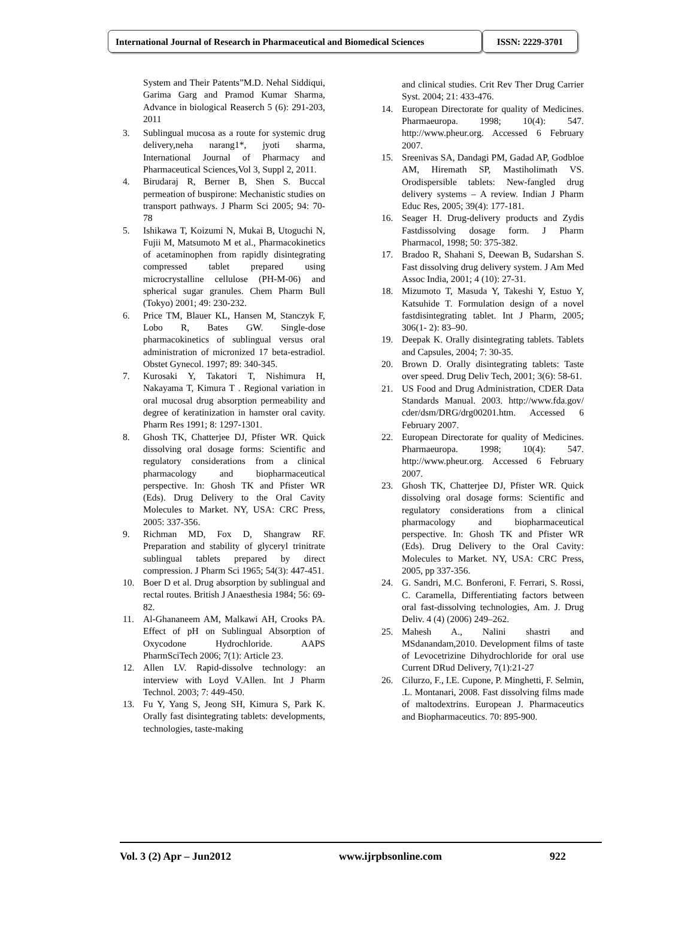International Journal of Research in Pharmaceutical and Biomedical Sciences
ISSN: 2229-3701
System and Their Patents”M.D. Nehal Siddiqui, Garima Garg and Pramod Kumar Sharma, Advance in biological Reaserch 5 (6): 291-203, 2011
3. Sublingual mucosa as a route for systemic drug delivery,neha narang1*, jyoti sharma, International Journal of Pharmacy and Pharmaceutical Sciences,Vol 3, Suppl 2, 2011.
4. Birudaraj R, Berner B, Shen S. Buccal permeation of buspirone: Mechanistic studies on transport pathways. J Pharm Sci 2005; 94: 70-78
5. Ishikawa T, Koizumi N, Mukai B, Utoguchi N, Fujii M, Matsumoto M et al., Pharmacokinetics of acetaminophen from rapidly disintegrating compressed tablet prepared using microcrystalline cellulose (PH-M-06) and spherical sugar granules. Chem Pharm Bull (Tokyo) 2001; 49: 230-232.
6. Price TM, Blauer KL, Hansen M, Stanczyk F, Lobo R, Bates GW. Single-dose pharmacokinetics of sublingual versus oral administration of micronized 17 beta-estradiol. Obstet Gynecol. 1997; 89: 340-345.
7. Kurosaki Y, Takatori T, Nishimura H, Nakayama T, Kimura T . Regional variation in oral mucosal drug absorption permeability and degree of keratinization in hamster oral cavity. Pharm Res 1991; 8: 1297-1301.
8. Ghosh TK, Chatterjee DJ, Pfister WR. Quick dissolving oral dosage forms: Scientific and regulatory considerations from a clinical pharmacology and biopharmaceutical perspective. In: Ghosh TK and Pfister WR (Eds). Drug Delivery to the Oral Cavity Molecules to Market. NY, USA: CRC Press, 2005: 337-356.
9. Richman MD, Fox D, Shangraw RF. Preparation and stability of glyceryl trinitrate sublingual tablets prepared by direct compression. J Pharm Sci 1965; 54(3): 447-451.
10. Boer D et al. Drug absorption by sublingual and rectal routes. British J Anaesthesia 1984; 56: 69-82.
11. Al-Ghananeem AM, Malkawi AH, Crooks PA. Effect of pH on Sublingual Absorption of Oxycodone Hydrochloride. AAPS PharmSciTech 2006; 7(1): Article 23.
12. Allen LV. Rapid-dissolve technology: an interview with Loyd V.Allen. Int J Pharm Technol. 2003; 7: 449-450.
13. Fu Y, Yang S, Jeong SH, Kimura S, Park K. Orally fast disintegrating tablets: developments, technologies, taste-making
and clinical studies. Crit Rev Ther Drug Carrier Syst. 2004; 21: 433-476.
14. European Directorate for quality of Medicines. Pharmaeuropa. 1998; 10(4): 547. http://www.pheur.org. Accessed 6 February 2007.
15. Sreenivas SA, Dandagi PM, Gadad AP, Godbloe AM, Hiremath SP, Mastiholimath VS. Orodispersible tablets: New-fangled drug delivery systems – A review. Indian J Pharm Educ Res, 2005; 39(4): 177-181.
16. Seager H. Drug-delivery products and Zydis Fastdissolving dosage form. J Pharm Pharmacol, 1998; 50: 375-382.
17. Bradoo R, Shahani S, Deewan B, Sudarshan S. Fast dissolving drug delivery system. J Am Med Assoc India, 2001; 4 (10): 27-31.
18. Mizumoto T, Masuda Y, Takeshi Y, Estuo Y, Katsuhide T. Formulation design of a novel fastdisintegrating tablet. Int J Pharm, 2005; 306(1- 2): 83–90.
19. Deepak K. Orally disintegrating tablets. Tablets and Capsules, 2004; 7: 30-35.
20. Brown D. Orally disintegrating tablets: Taste over speed. Drug Deliv Tech, 2001; 3(6): 58-61.
21. US Food and Drug Administration, CDER Data Standards Manual. 2003. http://www.fda.gov/ cder/dsm/DRG/drg00201.htm. Accessed 6 February 2007.
22. European Directorate for quality of Medicines. Pharmaeuropa. 1998; 10(4): 547. http://www.pheur.org. Accessed 6 February 2007.
23. Ghosh TK, Chatterjee DJ, Pfister WR. Quick dissolving oral dosage forms: Scientific and regulatory considerations from a clinical pharmacology and biopharmaceutical perspective. In: Ghosh TK and Pfister WR (Eds). Drug Delivery to the Oral Cavity: Molecules to Market. NY, USA: CRC Press, 2005, pp 337-356.
24. G. Sandri, M.C. Bonferoni, F. Ferrari, S. Rossi, C. Caramella, Differentiating factors between oral fast-dissolving technologies, Am. J. Drug Deliv. 4 (4) (2006) 249–262.
25. Mahesh A., Nalini shastri and MSdanandam,2010. Development films of taste of Levocetrizine Dihydrochloride for oral use Current DRud Delivery, 7(1):21-27
26. Cilurzo, F., I.E. Cupone, P. Minghetti, F. Selmin, .L. Montanari, 2008. Fast dissolving films made of maltodextrins. European J. Pharmaceutics and Biopharmaceutics. 70: 895-900.
Vol. 3 (2) Apr – Jun2012 www.ijrpbsonline.com 922